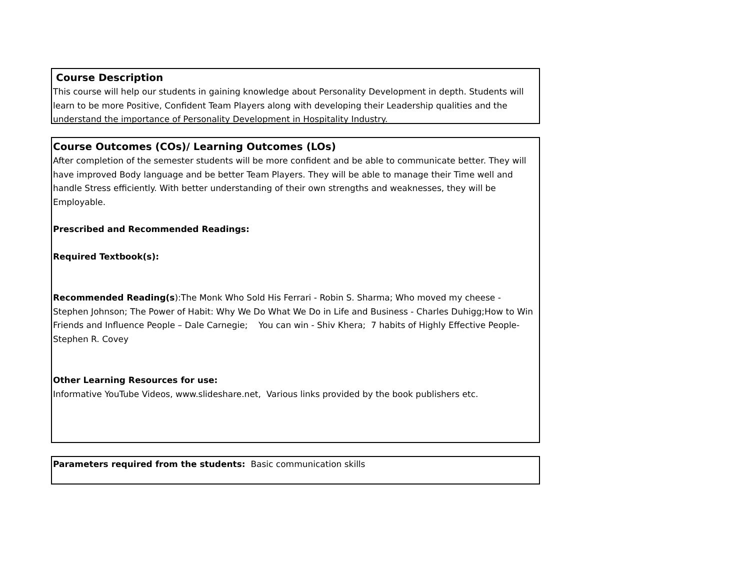Course Description
This course will help our students in gaining knowledge about Personality Development in depth. Students will learn to be more Positive, Confident Team Players along with developing their Leadership qualities and the understand the importance of Personality Development in Hospitality Industry.
Course Outcomes (COs)/ Learning Outcomes (LOs)
After completion of the semester students will be more confident and be able to communicate better. They will have improved Body language and be better Team Players. They will be able to manage their Time well and handle Stress efficiently. With better understanding of their own strengths and weaknesses, they will be Employable.
Prescribed and Recommended Readings:
Required Textbook(s):
Recommended Reading(s):The Monk Who Sold His Ferrari - Robin S. Sharma; Who moved my cheese - Stephen Johnson; The Power of Habit: Why We Do What We Do in Life and Business - Charles Duhigg;How to Win Friends and Influence People – Dale Carnegie; You can win - Shiv Khera; 7 habits of Highly Effective People- Stephen R. Covey
Other Learning Resources for use:
Informative YouTube Videos, www.slideshare.net, Various links provided by the book publishers etc.
Parameters required from the students: Basic communication skills